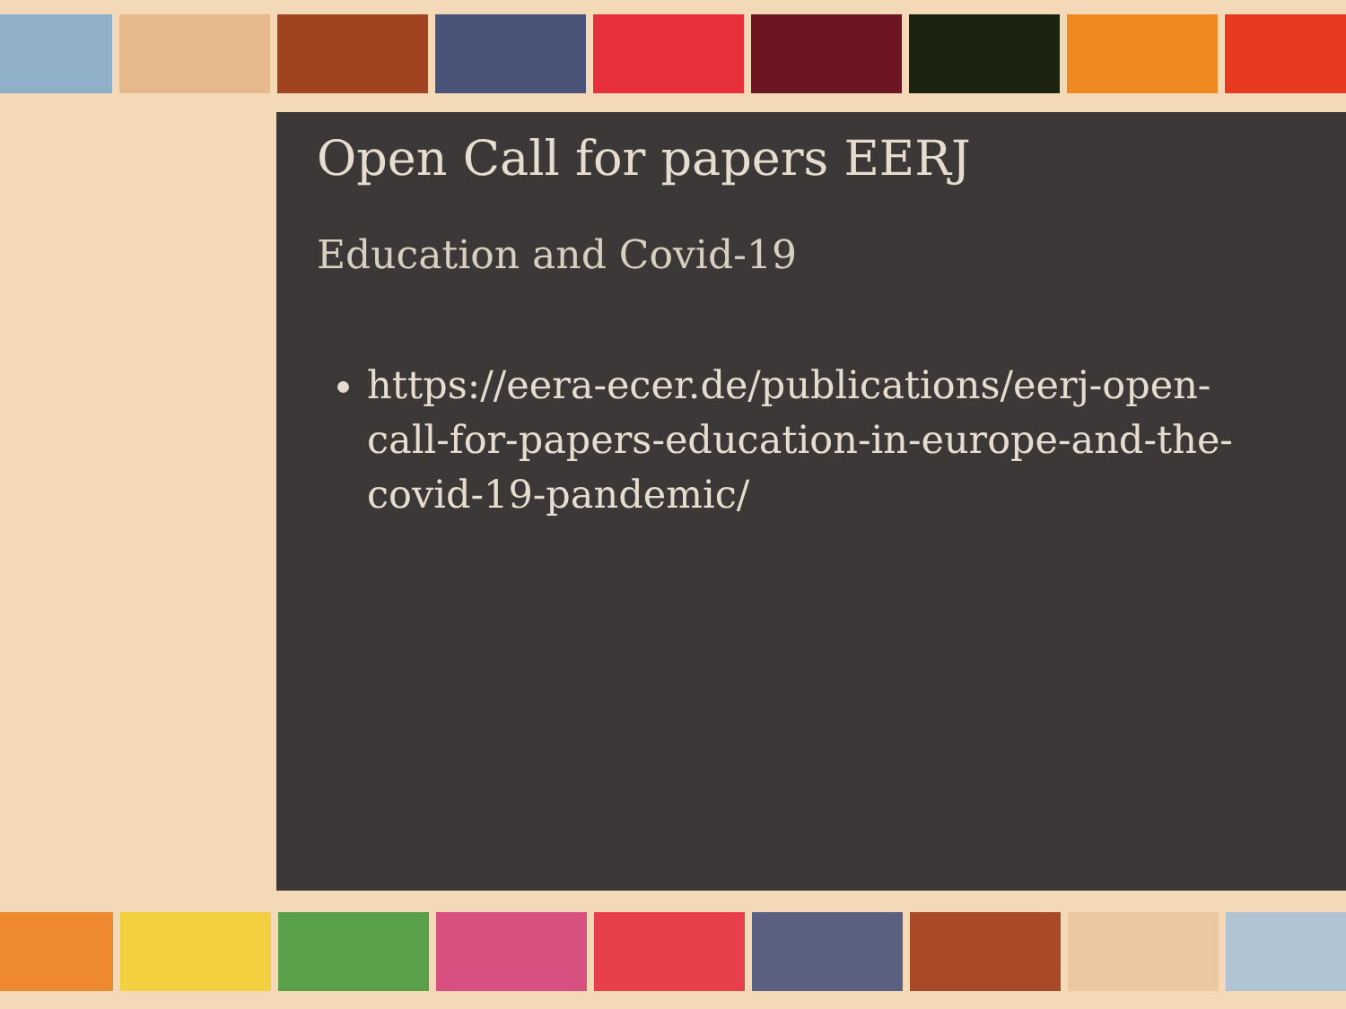Open Call for papers EERJ
Education and Covid-19
https://eera-ecer.de/publications/eerj-open-call-for-papers-education-in-europe-and-the-covid-19-pandemic/